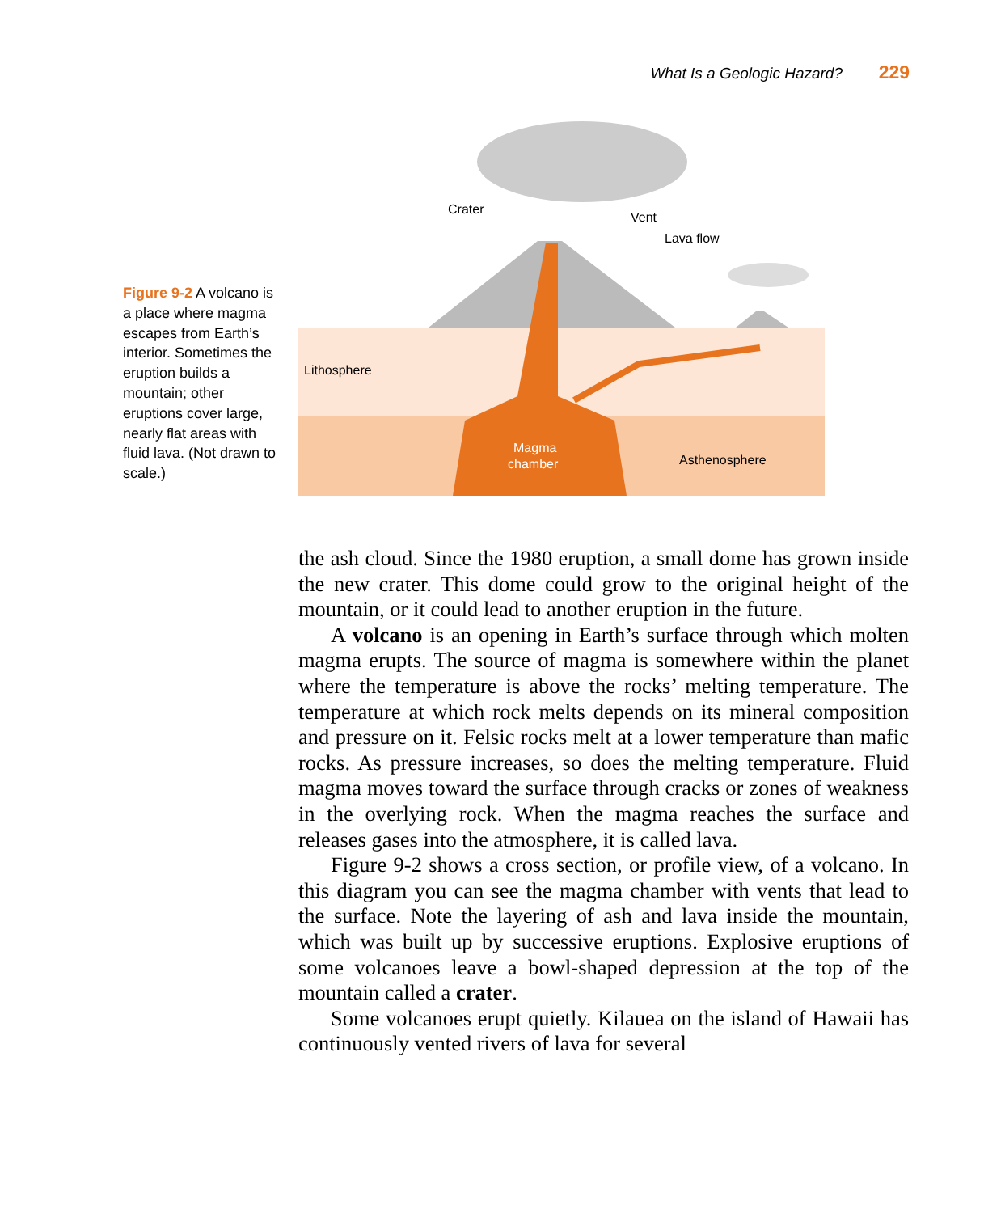What Is a Geologic Hazard? 229
Figure 9-2 A volcano is a place where magma escapes from Earth’s interior. Sometimes the eruption builds a mountain; other eruptions cover large, nearly flat areas with fluid lava. (Not drawn to scale.)
Crater
Vent
Lava flow
Lithosphere
Magma
chamber
Asthenosphere
the ash cloud. Since the 1980 eruption, a small dome has grown inside the new crater. This dome could grow to the original height of the mountain, or it could lead to another eruption in the future.
A volcano is an opening in Earth’s surface through which molten magma erupts. The source of magma is somewhere within the planet where the temperature is above the rocks’ melting temperature. The temperature at which rock melts depends on its mineral composition and pressure on it. Felsic rocks melt at a lower temperature than mafic rocks. As pressure increases, so does the melting temperature. Fluid magma moves toward the surface through cracks or zones of weakness in the overlying rock. When the magma reaches the surface and releases gases into the atmosphere, it is called lava.
Figure 9-2 shows a cross section, or profile view, of a volcano. In this diagram you can see the magma chamber with vents that lead to the surface. Note the layering of ash and lava inside the mountain, which was built up by successive eruptions. Explosive eruptions of some volcanoes leave a bowl-shaped depression at the top of the mountain called a crater.
Some volcanoes erupt quietly. Kilauea on the island of Hawaii has continuously vented rivers of lava for several